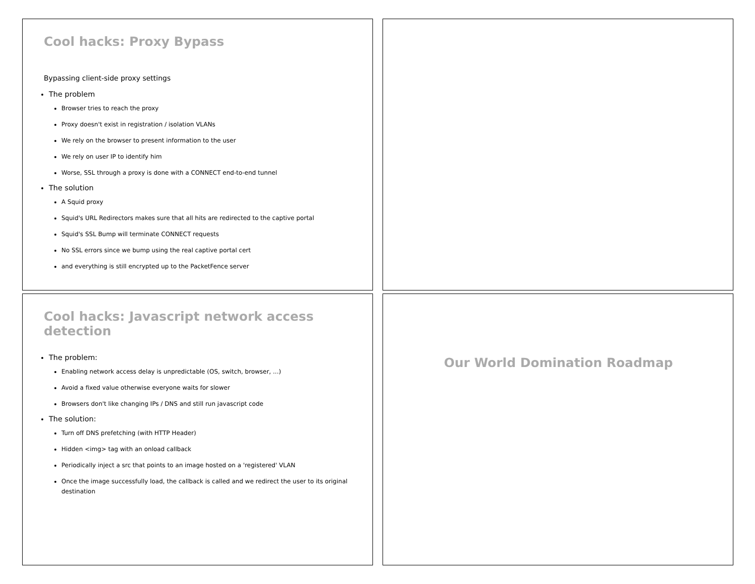Cool hacks: Proxy Bypass
Bypassing client-side proxy settings
The problem
Browser tries to reach the proxy
Proxy doesn't exist in registration / isolation VLANs
We rely on the browser to present information to the user
We rely on user IP to identify him
Worse, SSL through a proxy is done with a CONNECT end-to-end tunnel
The solution
A Squid proxy
Squid's URL Redirectors makes sure that all hits are redirected to the captive portal
Squid's SSL Bump will terminate CONNECT requests
No SSL errors since we bump using the real captive portal cert
and everything is still encrypted up to the PacketFence server
Cool hacks: Javascript network access detection
The problem:
Enabling network access delay is unpredictable (OS, switch, browser, ...)
Avoid a fixed value otherwise everyone waits for slower
Browsers don't like changing IPs / DNS and still run javascript code
The solution:
Turn off DNS prefetching (with HTTP Header)
Hidden <img> tag with an onload callback
Periodically inject a src that points to an image hosted on a 'registered' VLAN
Once the image successfully load, the callback is called and we redirect the user to its original destination
Our World Domination Roadmap